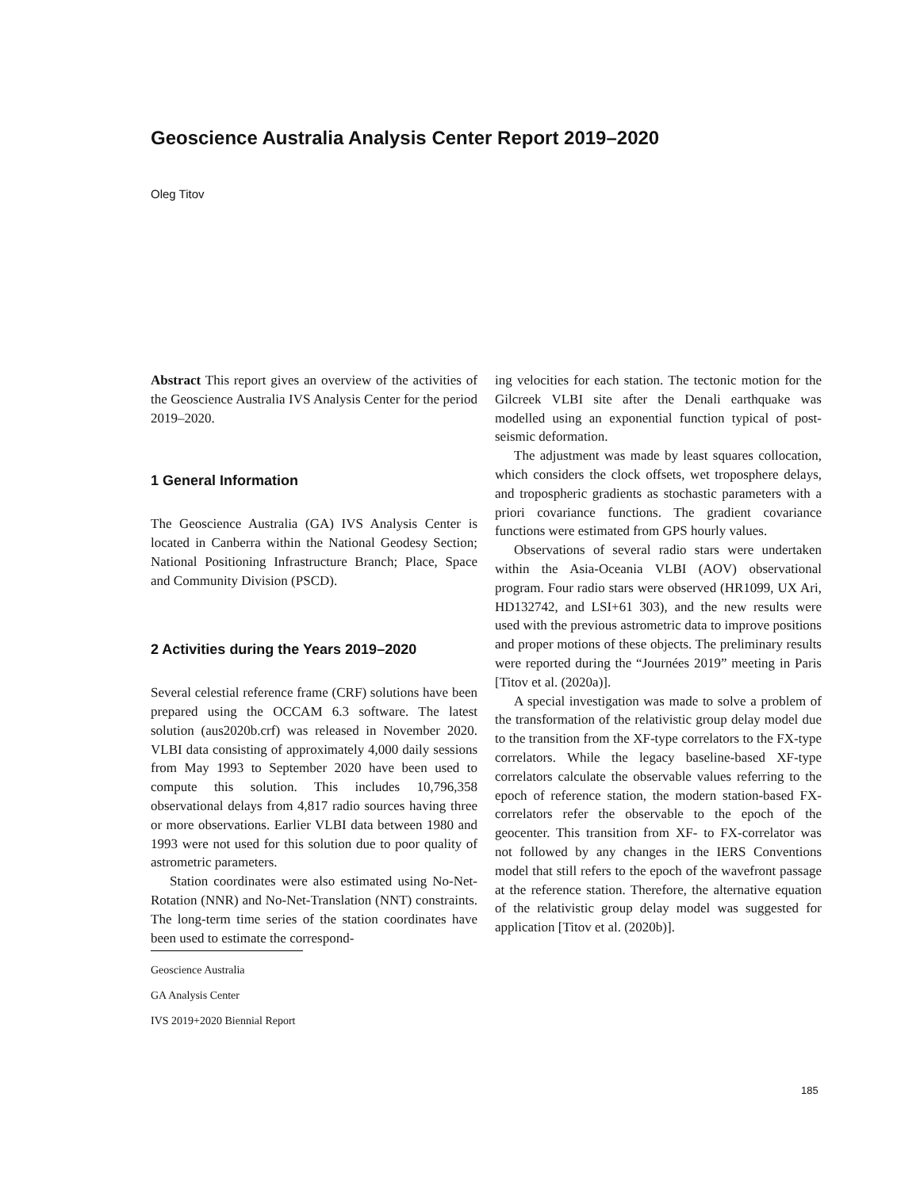Geoscience Australia Analysis Center Report 2019–2020
Oleg Titov
Abstract This report gives an overview of the activities of the Geoscience Australia IVS Analysis Center for the period 2019–2020.
1 General Information
The Geoscience Australia (GA) IVS Analysis Center is located in Canberra within the National Geodesy Section; National Positioning Infrastructure Branch; Place, Space and Community Division (PSCD).
2 Activities during the Years 2019–2020
Several celestial reference frame (CRF) solutions have been prepared using the OCCAM 6.3 software. The latest solution (aus2020b.crf) was released in November 2020. VLBI data consisting of approximately 4,000 daily sessions from May 1993 to September 2020 have been used to compute this solution. This includes 10,796,358 observational delays from 4,817 radio sources having three or more observations. Earlier VLBI data between 1980 and 1993 were not used for this solution due to poor quality of astrometric parameters.
Station coordinates were also estimated using No-Net-Rotation (NNR) and No-Net-Translation (NNT) constraints. The long-term time series of the station coordinates have been used to estimate the correspond-
Geoscience Australia
GA Analysis Center
IVS 2019+2020 Biennial Report
ing velocities for each station. The tectonic motion for the Gilcreek VLBI site after the Denali earthquake was modelled using an exponential function typical of post-seismic deformation.
The adjustment was made by least squares collocation, which considers the clock offsets, wet troposphere delays, and tropospheric gradients as stochastic parameters with a priori covariance functions. The gradient covariance functions were estimated from GPS hourly values.
Observations of several radio stars were undertaken within the Asia-Oceania VLBI (AOV) observational program. Four radio stars were observed (HR1099, UX Ari, HD132742, and LSI+61 303), and the new results were used with the previous astrometric data to improve positions and proper motions of these objects. The preliminary results were reported during the “Journées 2019” meeting in Paris [Titov et al. (2020a)].
A special investigation was made to solve a problem of the transformation of the relativistic group delay model due to the transition from the XF-type correlators to the FX-type correlators. While the legacy baseline-based XF-type correlators calculate the observable values referring to the epoch of reference station, the modern station-based FX-correlators refer the observable to the epoch of the geocenter. This transition from XF- to FX-correlator was not followed by any changes in the IERS Conventions model that still refers to the epoch of the wavefront passage at the reference station. Therefore, the alternative equation of the relativistic group delay model was suggested for application [Titov et al. (2020b)].
185